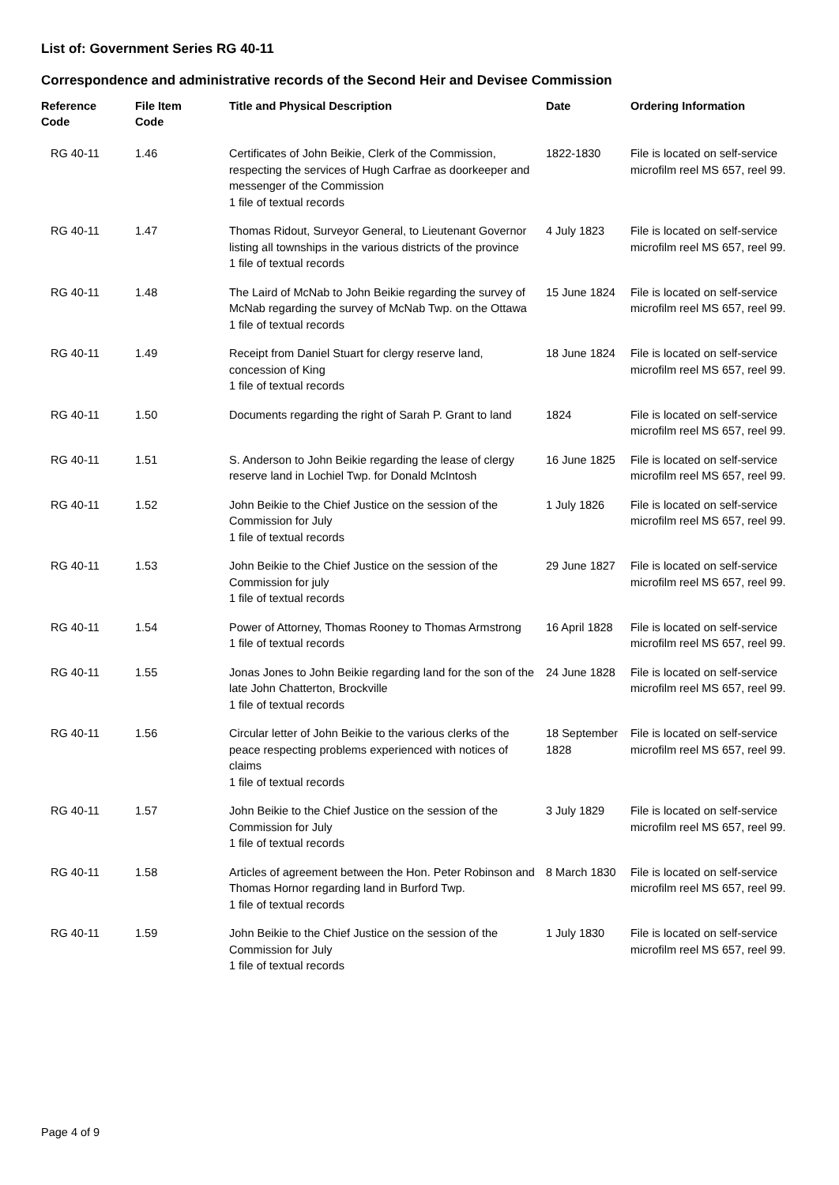List of: Government Series RG 40-11
Correspondence and administrative records of the Second Heir and Devisee Commission
| Reference Code | File Item Code | Title and Physical Description | Date | Ordering Information |
| --- | --- | --- | --- | --- |
| RG 40-11 | 1.46 | Certificates of John Beikie, Clerk of the Commission, respecting the services of Hugh Carfrae as doorkeeper and messenger of the Commission 1 file of textual records | 1822-1830 | File is located on self-service microfilm reel MS 657, reel 99. |
| RG 40-11 | 1.47 | Thomas Ridout, Surveyor General, to Lieutenant Governor listing all townships in the various districts of the province 1 file of textual records | 4 July 1823 | File is located on self-service microfilm reel MS 657, reel 99. |
| RG 40-11 | 1.48 | The Laird of McNab to John Beikie regarding the survey of McNab regarding the survey of McNab Twp. on the Ottawa 1 file of textual records | 15 June 1824 | File is located on self-service microfilm reel MS 657, reel 99. |
| RG 40-11 | 1.49 | Receipt from Daniel Stuart for clergy reserve land, concession of King 1 file of textual records | 18 June 1824 | File is located on self-service microfilm reel MS 657, reel 99. |
| RG 40-11 | 1.50 | Documents regarding the right of Sarah P. Grant to land | 1824 | File is located on self-service microfilm reel MS 657, reel 99. |
| RG 40-11 | 1.51 | S. Anderson to John Beikie regarding the lease of clergy reserve land in Lochiel Twp. for Donald McIntosh | 16 June 1825 | File is located on self-service microfilm reel MS 657, reel 99. |
| RG 40-11 | 1.52 | John Beikie to the Chief Justice on the session of the Commission for July 1 file of textual records | 1 July 1826 | File is located on self-service microfilm reel MS 657, reel 99. |
| RG 40-11 | 1.53 | John Beikie to the Chief Justice on the session of the Commission for july 1 file of textual records | 29 June 1827 | File is located on self-service microfilm reel MS 657, reel 99. |
| RG 40-11 | 1.54 | Power of Attorney, Thomas Rooney to Thomas Armstrong 1 file of textual records | 16 April 1828 | File is located on self-service microfilm reel MS 657, reel 99. |
| RG 40-11 | 1.55 | Jonas Jones to John Beikie regarding land for the son of the late John Chatterton, Brockville 1 file of textual records | 24 June 1828 | File is located on self-service microfilm reel MS 657, reel 99. |
| RG 40-11 | 1.56 | Circular letter of John Beikie to the various clerks of the peace respecting problems experienced with notices of claims 1 file of textual records | 18 September 1828 | File is located on self-service microfilm reel MS 657, reel 99. |
| RG 40-11 | 1.57 | John Beikie to the Chief Justice on the session of the Commission for July 1 file of textual records | 3 July 1829 | File is located on self-service microfilm reel MS 657, reel 99. |
| RG 40-11 | 1.58 | Articles of agreement between the Hon. Peter Robinson and Thomas Hornor regarding land in Burford Twp. 1 file of textual records | 8 March 1830 | File is located on self-service microfilm reel MS 657, reel 99. |
| RG 40-11 | 1.59 | John Beikie to the Chief Justice on the session of the Commission for July 1 file of textual records | 1 July 1830 | File is located on self-service microfilm reel MS 657, reel 99. |
Page 4 of 9